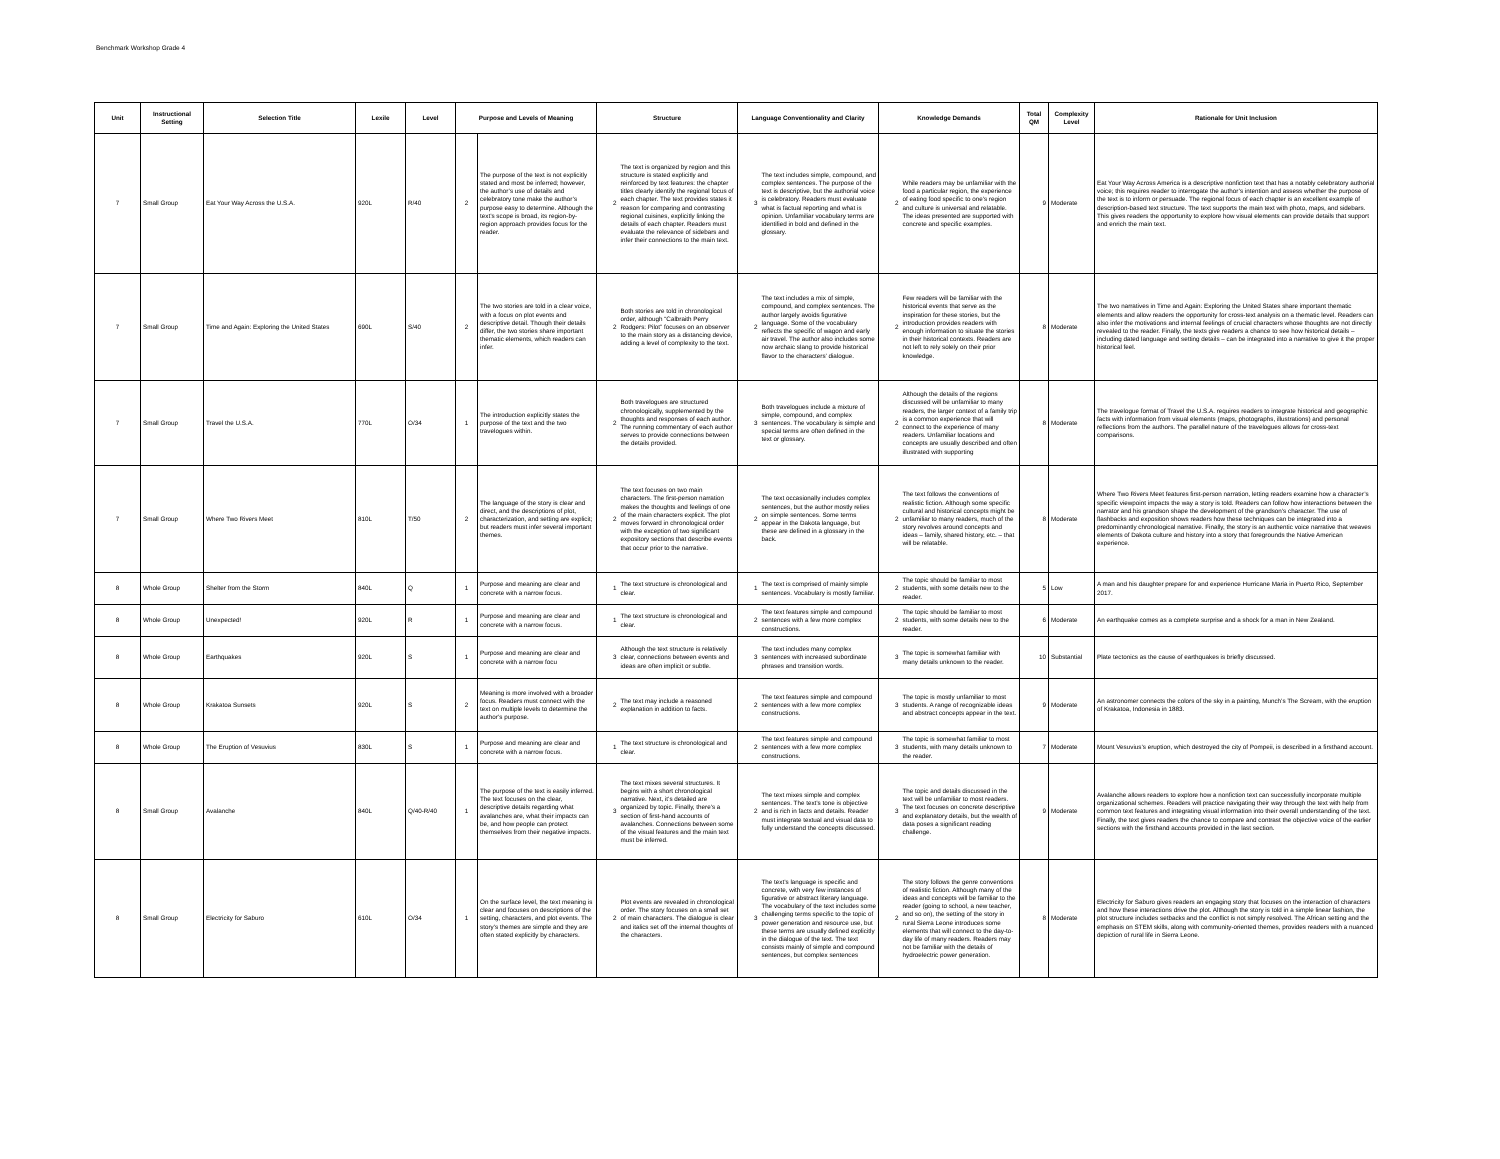Benchmark Workshop Grade 4
| Unit | Instructional Setting | Selection Title | Lexile | Level | Purpose and Levels of Meaning | | Structure | | Language Conventionality and Clarity | | Knowledge Demands | | Total QM | Complexity Level | Rationale for Unit Inclusion |
| --- | --- | --- | --- | --- | --- | --- | --- | --- | --- | --- | --- | --- | --- | --- | --- |
| 7 | Small Group | Eat Your Way Across the U.S.A. | 920L | R/40 | 2 | The purpose of the text is not explicitly stated and most be inferred; however, the author’s use of details and celebratory tone make the author’s purpose easy to determine. Although the text’s scope is broad, its region-by-region approach provides focus for the reader. | 2 | The text is organized by region and this structure is stated explicitly and reinforced by text features: the chapter titles clearly identify the regional focus of each chapter. The text provides states it reason for comparing and contrasting regional cuisines, explicitly linking the details of each chapter. Readers must evaluate the relevance of sidebars and infer their connections to the main text. | 3 | The text includes simple, compound, and complex sentences. The purpose of the text is descriptive, but the authorial voice is celebratory. Readers must evaluate what is factual reporting and what is opinion. Unfamiliar vocabulary terms are identified in bold and defined in the glossary. | 2 | While readers may be unfamiliar with the food a particular region, the experience of eating food specific to one’s region and culture is universal and relatable. The ideas presented are supported with concrete and specific examples. | 9 | Moderate | Eat Your Way Across America is a descriptive nonfiction text that has a notably celebratory authorial voice; this requires reader to interrogate the author’s intention and assess whether the purpose of the text is to inform or persuade. The regional focus of each chapter is an excellent example of description-based text structure. The text supports the main text with photo, maps, and sidebars. This gives readers the opportunity to explore how visual elements can provide details that support and enrich the main text. |
| 7 | Small Group | Time and Again: Exploring the United States | 690L | S/40 | 2 | The two stories are told in a clear voice, with a focus on plot events and descriptive detail. Though their details differ, the two stories share important thematic elements, which readers can infer. | 2 | Both stories are told in chronological order, although “Calbraith Perry Rodgers: Pilot” focuses on an observer to the main story as a distancing device, adding a level of complexity to the text. | 2 | The text includes a mix of simple, compound, and complex sentences. The author largely avoids figurative language. Some of the vocabulary reflects the specific of wagon and early air travel. The author also includes some now archaic slang to provide historical flavor to the characters’ dialogue. | 2 | Few readers will be familiar with the historical events that serve as the inspiration for these stories, but the introduction provides readers with enough information to situate the stories in their historical contexts. Readers are not left to rely solely on their prior knowledge. | 8 | Moderate | The two narratives in Time and Again: Exploring the United States share important thematic elements and allow readers the opportunity for cross-text analysis on a thematic level. Readers can also infer the motivations and internal feelings of crucial characters whose thoughts are not directly revealed to the reader. Finally, the texts give readers a chance to see how historical details – including dated language and setting details – can be integrated into a narrative to give it the proper historical feel. |
| 7 | Small Group | Travel the U.S.A. | 770L | O/34 | 1 | The introduction explicitly states the purpose of the text and the two travelogues within. | 2 | Both travelogues are structured chronologically, supplemented by the thoughts and responses of each author. The running commentary of each author serves to provide connections between the details provided. | 3 | Both travelogues include a mixture of simple, compound, and complex sentences. The vocabulary is simple and special terms are often defined in the text or glossary. | 2 | Although the details of the regions discussed will be unfamiliar to many readers, the larger context of a family trip is a common experience that will connect to the experience of many readers. Unfamiliar locations and concepts are usually described and often illustrated with supporting | 8 | Moderate | The travelogue format of Travel the U.S.A. requires readers to integrate historical and geographic facts with information from visual elements (maps, photographs, illustrations) and personal reflections from the authors. The parallel nature of the travelogues allows for cross-text comparisons. |
| 7 | Small Group | Where Two Rivers Meet | 810L | T/50 | 2 | The language of the story is clear and direct, and the descriptions of plot, characterization, and setting are explicit; but readers must infer several important themes. | 2 | The text focuses on two main characters. The first-person narration makes the thoughts and feelings of one of the main characters explicit. The plot moves forward in chronological order with the exception of two significant expository sections that describe events that occur prior to the narrative. | 2 | The text occasionally includes complex sentences, but the author mostly relies on simple sentences. Some terms appear in the Dakota language, but these are defined in a glossary in the back. | 2 | The text follows the conventions of realistic fiction. Although some specific cultural and historical concepts might be unfamiliar to many readers, much of the story revolves around concepts and ideas – family, shared history, etc. – that will be relatable. | 8 | Moderate | Where Two Rivers Meet features first-person narration, letting readers examine how a character’s specific viewpoint impacts the way a story is told. Readers can follow how interactions between the narrator and his grandson shape the development of the grandson’s character. The use of flashbacks and exposition shows readers how these techniques can be integrated into a predominantly chronological narrative. Finally, the story is an authentic voice narrative that weaves elements of Dakota culture and history into a story that foregrounds the Native American experience. |
| 8 | Whole Group | Shelter from the Storm | 840L | Q | 1 | Purpose and meaning are clear and concrete with a narrow focus. | 1 | The text structure is chronological and clear. | 1 | The text is comprised of mainly simple sentences. Vocabulary is mostly familiar. | 2 | The topic should be familiar to most students, with some details new to the reader. | 5 | Low | A man and his daughter prepare for and experience Hurricane Maria in Puerto Rico, September 2017. |
| 8 | Whole Group | Unexpected! | 920L | R | 1 | Purpose and meaning are clear and concrete with a narrow focus. | 1 | The text structure is chronological and clear. | 2 | The text features simple and compound sentences with a few more complex constructions. | 2 | The topic should be familiar to most students, with some details new to the reader. | 6 | Moderate | An earthquake comes as a complete surprise and a shock for a man in New Zealand. |
| 8 | Whole Group | Earthquakes | 920L | S | 1 | Purpose and meaning are clear and concrete with a narrow focu | 3 | Although the text structure is relatively clear, connections between events and ideas are often implicit or subtle. | 3 | The text includes many complex sentences with increased subordinate phrases and transition words. | 3 | The topic is somewhat familiar with many details unknown to the reader. | 10 | Substantial | Plate tectonics as the cause of earthquakes is briefly discussed. |
| 8 | Whole Group | Krakatoa Sunsets | 920L | S | 2 | Meaning is more involved with a broader focus. Readers must connect with the text on multiple levels to determine the author’s purpose. | 2 | The text may include a reasoned explanation in addition to facts. | 2 | The text features simple and compound sentences with a few more complex constructions. | 3 | The topic is mostly unfamiliar to most students. A range of recognizable ideas and abstract concepts appear in the text. | 9 | Moderate | An astronomer connects the colors of the sky in a painting, Munch’s The Scream, with the eruption of Krakatoa, Indonesia in 1883. |
| 8 | Whole Group | The Eruption of Vesuvius | 830L | S | 1 | Purpose and meaning are clear and concrete with a narrow focus. | 1 | The text structure is chronological and clear. | 2 | The text features simple and compound sentences with a few more complex constructions. | 3 | The topic is somewhat familiar to most students, with many details unknown to the reader. | 7 | Moderate | Mount Vesuvius’s eruption, which destroyed the city of Pompeii, is described in a firsthand account. |
| 8 | Small Group | Avalanche | 840L | Q/40-R/40 | 1 | The purpose of the text is easily inferred. The text focuses on the clear, descriptive details regarding what avalanches are, what their impacts can be, and how people can protect themselves from their negative impacts. | 3 | The text mixes several structures. It begins with a short chronological narrative. Next, it’s detailed are organized by topic. Finally, there’s a section of first-hand accounts of avalanches. Connections between some of the visual features and the main text must be inferred. | 2 | The text mixes simple and complex sentences. The text’s tone is objective and is rich in facts and details. Reader must integrate textual and visual data to fully understand the concepts discussed. | 3 | The topic and details discussed in the text will be unfamiliar to most readers. The text focuses on concrete descriptive and explanatory details, but the wealth of data poses a significant reading challenge. | 9 | Moderate | Avalanche allows readers to explore how a nonfiction text can successfully incorporate multiple organizational schemes. Readers will practice navigating their way through the text with help from common text features and integrating visual information into their overall understanding of the text. Finally, the text gives readers the chance to compare and contrast the objective voice of the earlier sections with the firsthand accounts provided in the last section. |
| 8 | Small Group | Electricity for Saburo | 610L | O/34 | 1 | On the surface level, the text meaning is clear and focuses on descriptions of the setting, characters, and plot events. The story’s themes are simple and they are often stated explicitly by characters. | 2 | Plot events are revealed in chronological order. The story focuses on a small set of main characters. The dialogue is clear and italics set off the internal thoughts of the characters. | 3 | The text’s language is specific and concrete, with very few instances of figurative or abstract literary language. The vocabulary of the text includes some challenging terms specific to the topic of power generation and resource use, but these terms are usually defined explicitly in the dialogue of the text. The text consists mainly of simple and compound sentences, but complex sentences | 2 | The story follows the genre conventions of realistic fiction. Although many of the ideas and concepts will be familiar to the reader (going to school, a new teacher, and so on), the setting of the story in rural Sierra Leone introduces some elements that will connect to the day-to-day life of many readers. Readers may not be familiar with the details of hydroelectric power generation. | 8 | Moderate | Electricity for Saburo gives readers an engaging story that focuses on the interaction of characters and how these interactions drive the plot. Although the story is told in a simple linear fashion, the plot structure includes setbacks and the conflict is not simply resolved. The African setting and the emphasis on STEM skills, along with community-oriented themes, provides readers with a nuanced depiction of rural life in Sierra Leone. |